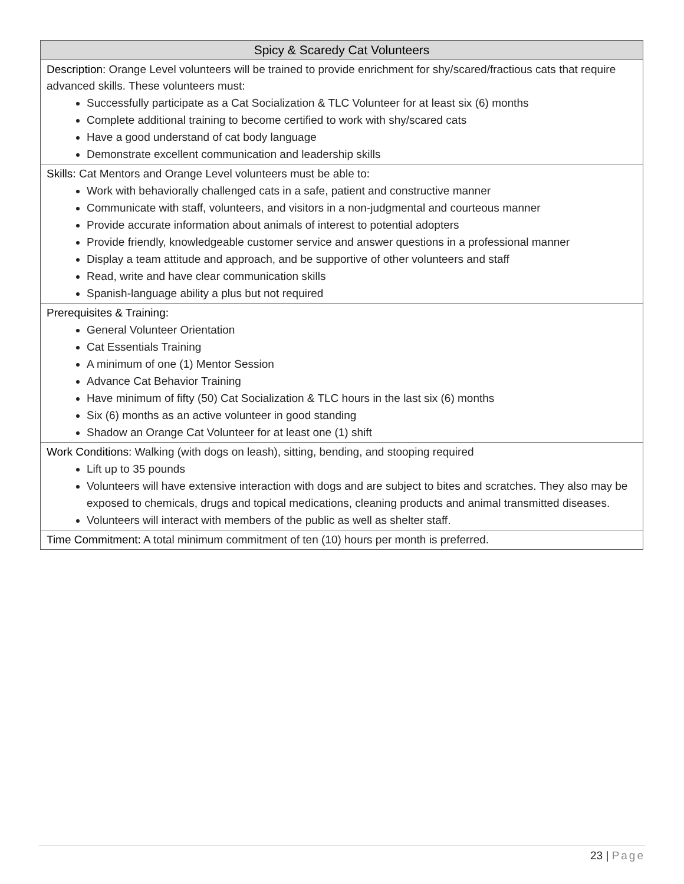| Spicy & Scaredy Cat Volunteers |
| --- |
| Description: Orange Level volunteers will be trained to provide enrichment for shy/scared/fractious cats that require advanced skills. These volunteers must: Successfully participate as a Cat Socialization & TLC Volunteer for at least six (6) months Complete additional training to become certified to work with shy/scared cats Have a good understand of cat body language Demonstrate excellent communication and leadership skills |
| Skills: Cat Mentors and Orange Level volunteers must be able to: Work with behaviorally challenged cats in a safe, patient and constructive manner Communicate with staff, volunteers, and visitors in a non-judgmental and courteous manner Provide accurate information about animals of interest to potential adopters Provide friendly, knowledgeable customer service and answer questions in a professional manner Display a team attitude and approach, and be supportive of other volunteers and staff Read, write and have clear communication skills Spanish-language ability a plus but not required |
| Prerequisites & Training: General Volunteer Orientation Cat Essentials Training A minimum of one (1) Mentor Session Advance Cat Behavior Training Have minimum of fifty (50) Cat Socialization & TLC hours in the last six (6) months Six (6) months as an active volunteer in good standing Shadow an Orange Cat Volunteer for at least one (1) shift |
| Work Conditions: Walking (with dogs on leash), sitting, bending, and stooping required Lift up to 35 pounds Volunteers will have extensive interaction with dogs and are subject to bites and scratches. They also may be exposed to chemicals, drugs and topical medications, cleaning products and animal transmitted diseases. Volunteers will interact with members of the public as well as shelter staff. |
| Time Commitment: A total minimum commitment of ten (10) hours per month is preferred. |
23 | Page